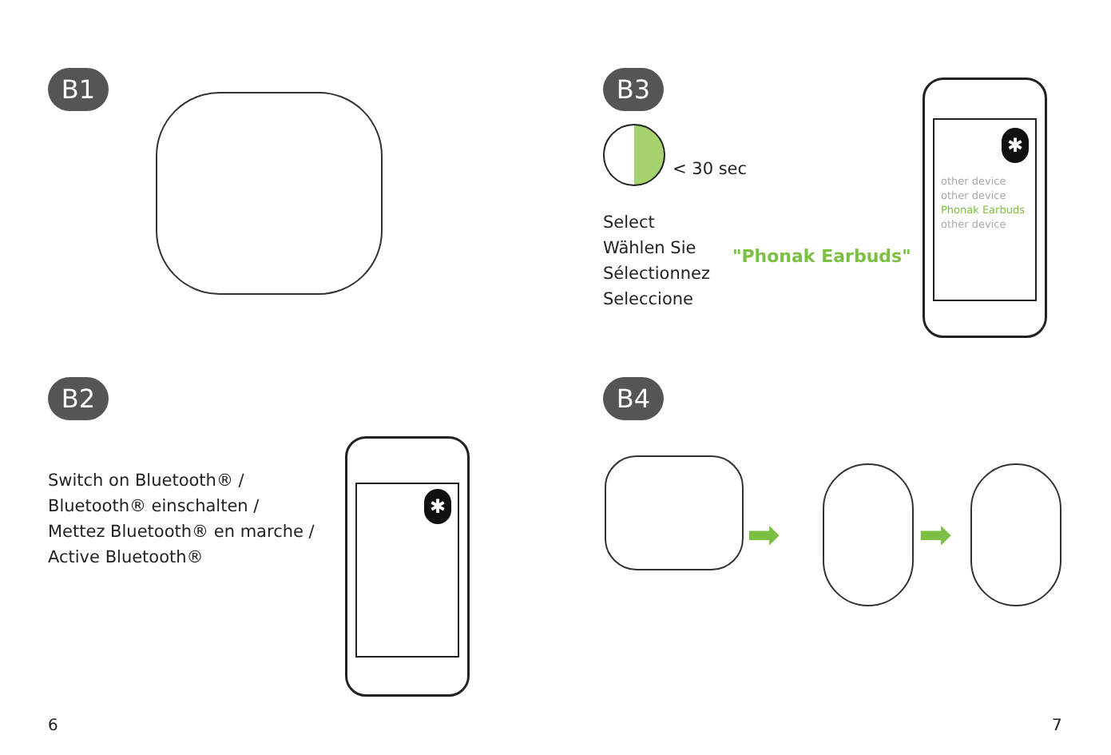B1
B2
Switch on Bluetooth® /
Bluetooth® einschalten /
Mettez Bluetooth® en marche /
Active Bluetooth®
✱
6
B3
< 30 sec
Select
Wählen Sie
Sélectionnez
Seleccione
"Phonak Earbuds"
✱
other device
other device
Phonak Earbuds
other device
B4
➡ ➡
7